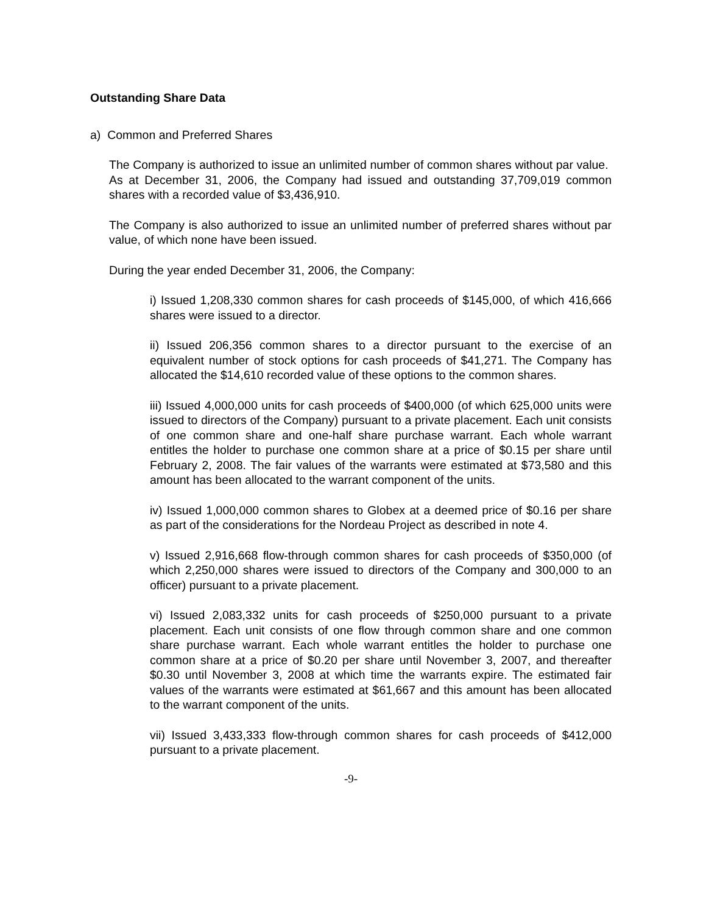Outstanding Share Data
a) Common and Preferred Shares
The Company is authorized to issue an unlimited number of common shares without par value. As at December 31, 2006, the Company had issued and outstanding 37,709,019 common shares with a recorded value of $3,436,910.
The Company is also authorized to issue an unlimited number of preferred shares without par value, of which none have been issued.
During the year ended December 31, 2006, the Company:
i) Issued 1,208,330 common shares for cash proceeds of $145,000, of which 416,666 shares were issued to a director.
ii) Issued 206,356 common shares to a director pursuant to the exercise of an equivalent number of stock options for cash proceeds of $41,271. The Company has allocated the $14,610 recorded value of these options to the common shares.
iii) Issued 4,000,000 units for cash proceeds of $400,000 (of which 625,000 units were issued to directors of the Company) pursuant to a private placement. Each unit consists of one common share and one-half share purchase warrant. Each whole warrant entitles the holder to purchase one common share at a price of $0.15 per share until February 2, 2008. The fair values of the warrants were estimated at $73,580 and this amount has been allocated to the warrant component of the units.
iv) Issued 1,000,000 common shares to Globex at a deemed price of $0.16 per share as part of the considerations for the Nordeau Project as described in note 4.
v) Issued 2,916,668 flow-through common shares for cash proceeds of $350,000 (of which 2,250,000 shares were issued to directors of the Company and 300,000 to an officer) pursuant to a private placement.
vi) Issued 2,083,332 units for cash proceeds of $250,000 pursuant to a private placement. Each unit consists of one flow through common share and one common share purchase warrant. Each whole warrant entitles the holder to purchase one common share at a price of $0.20 per share until November 3, 2007, and thereafter $0.30 until November 3, 2008 at which time the warrants expire. The estimated fair values of the warrants were estimated at $61,667 and this amount has been allocated to the warrant component of the units.
vii) Issued 3,433,333 flow-through common shares for cash proceeds of $412,000 pursuant to a private placement.
-9-